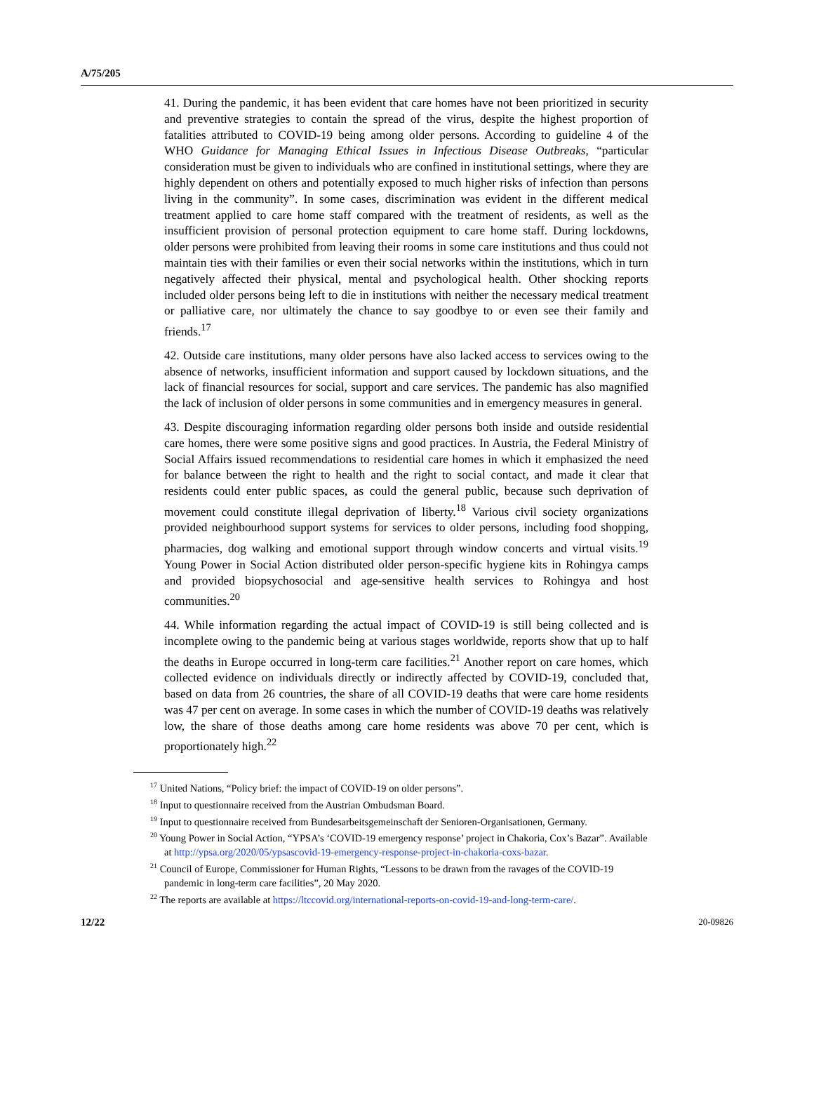A/75/205
41. During the pandemic, it has been evident that care homes have not been prioritized in security and preventive strategies to contain the spread of the virus, despite the highest proportion of fatalities attributed to COVID-19 being among older persons. According to guideline 4 of the WHO Guidance for Managing Ethical Issues in Infectious Disease Outbreaks, “particular consideration must be given to individuals who are confined in institutional settings, where they are highly dependent on others and potentially exposed to much higher risks of infection than persons living in the community”. In some cases, discrimination was evident in the different medical treatment applied to care home staff compared with the treatment of residents, as well as the insufficient provision of personal protection equipment to care home staff. During lockdowns, older persons were prohibited from leaving their rooms in some care institutions and thus could not maintain ties with their families or even their social networks within the institutions, which in turn negatively affected their physical, mental and psychological health. Other shocking reports included older persons being left to die in institutions with neither the necessary medical treatment or palliative care, nor ultimately the chance to say goodbye to or even see their family and friends.<sup>17</sup>
42. Outside care institutions, many older persons have also lacked access to services owing to the absence of networks, insufficient information and support caused by lockdown situations, and the lack of financial resources for social, support and care services. The pandemic has also magnified the lack of inclusion of older persons in some communities and in emergency measures in general.
43. Despite discouraging information regarding older persons both inside and outside residential care homes, there were some positive signs and good practices. In Austria, the Federal Ministry of Social Affairs issued recommendations to residential care homes in which it emphasized the need for balance between the right to health and the right to social contact, and made it clear that residents could enter public spaces, as could the general public, because such deprivation of movement could constitute illegal deprivation of liberty.<sup>18</sup> Various civil society organizations provided neighbourhood support systems for services to older persons, including food shopping, pharmacies, dog walking and emotional support through window concerts and virtual visits.<sup>19</sup> Young Power in Social Action distributed older person-specific hygiene kits in Rohingya camps and provided biopsychosocial and age-sensitive health services to Rohingya and host communities.<sup>20</sup>
44. While information regarding the actual impact of COVID-19 is still being collected and is incomplete owing to the pandemic being at various stages worldwide, reports show that up to half the deaths in Europe occurred in long-term care facilities.<sup>21</sup> Another report on care homes, which collected evidence on individuals directly or indirectly affected by COVID-19, concluded that, based on data from 26 countries, the share of all COVID-19 deaths that were care home residents was 47 per cent on average. In some cases in which the number of COVID-19 deaths was relatively low, the share of those deaths among care home residents was above 70 per cent, which is proportionately high.<sup>22</sup>
<sup>17</sup> United Nations, “Policy brief: the impact of COVID-19 on older persons”.
<sup>18</sup> Input to questionnaire received from the Austrian Ombudsman Board.
<sup>19</sup> Input to questionnaire received from Bundesarbeitsgemeinschaft der Senioren-Organisationen, Germany.
<sup>20</sup> Young Power in Social Action, “YPSA’s ‘COVID-19 emergency response’ project in Chakoria, Cox’s Bazar”. Available at http://ypsa.org/2020/05/ypsascovid-19-emergency-response-project-in-chakoria-coxs-bazar.
<sup>21</sup> Council of Europe, Commissioner for Human Rights, “Lessons to be drawn from the ravages of the COVID-19 pandemic in long-term care facilities”, 20 May 2020.
<sup>22</sup> The reports are available at https://ltccovid.org/international-reports-on-covid-19-and-long-term-care/.
12/22 20-09826